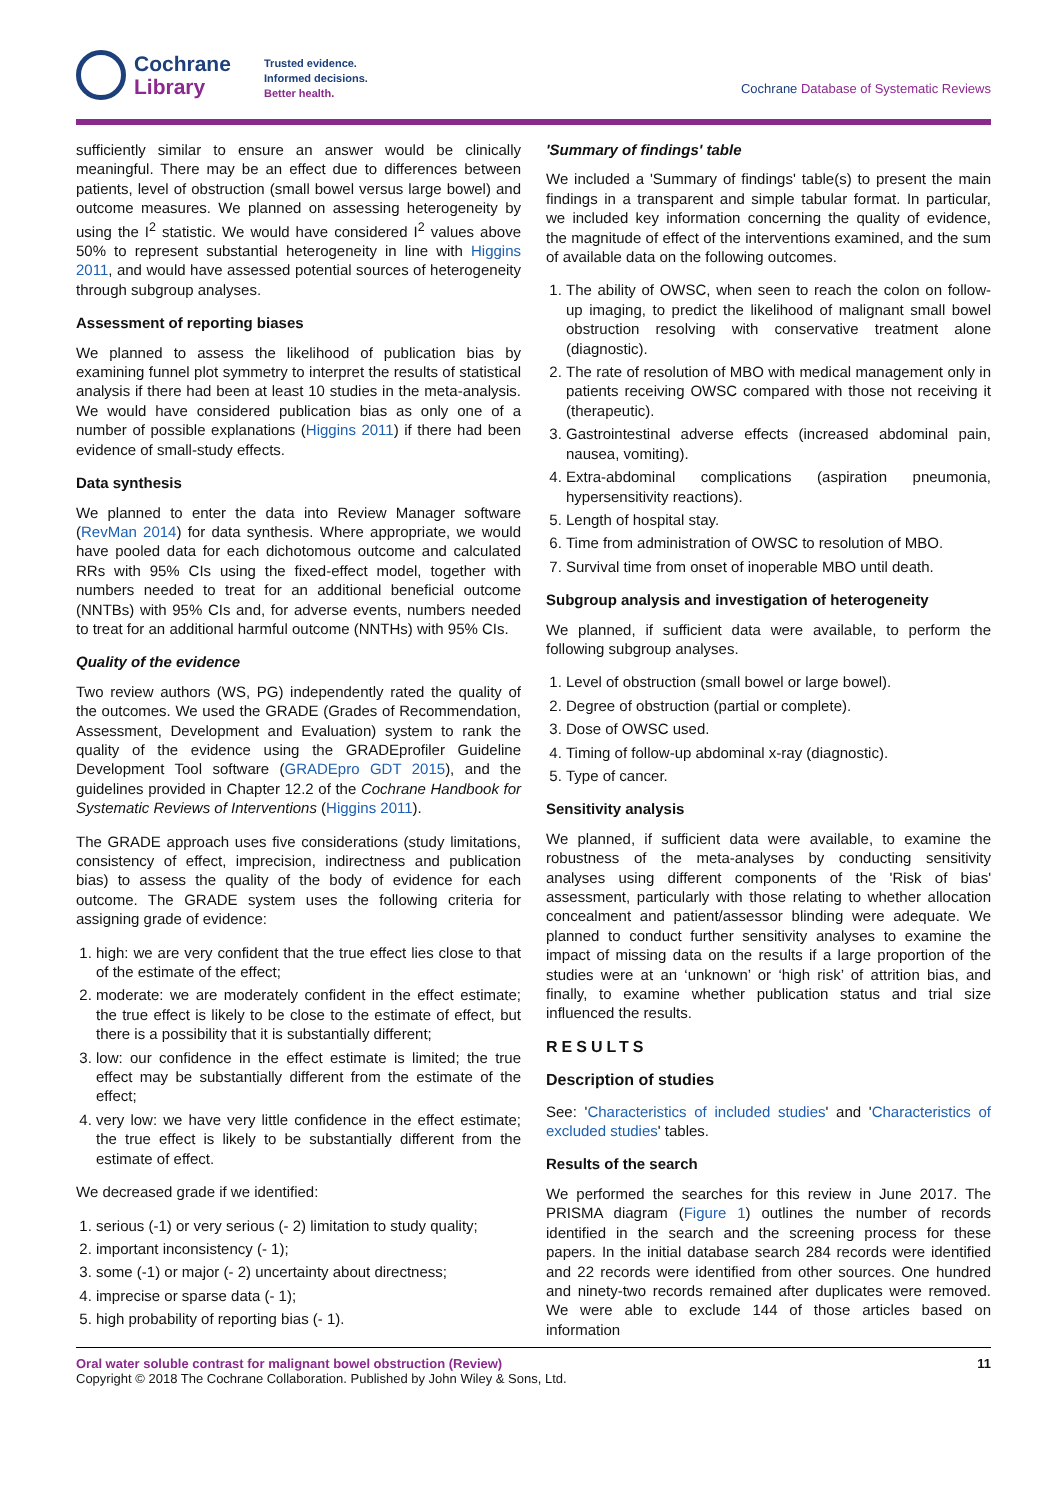Cochrane
Library
Trusted evidence.
Informed decisions.
Better health.
Cochrane Database of Systematic Reviews
sufficiently similar to ensure an answer would be clinically meaningful. There may be an effect due to differences between patients, level of obstruction (small bowel versus large bowel) and outcome measures. We planned on assessing heterogeneity by using the I<sup>2</sup> statistic. We would have considered I<sup>2</sup> values above 50% to represent substantial heterogeneity in line with Higgins 2011, and would have assessed potential sources of heterogeneity through subgroup analyses.
Assessment of reporting biases
We planned to assess the likelihood of publication bias by examining funnel plot symmetry to interpret the results of statistical analysis if there had been at least 10 studies in the meta-analysis. We would have considered publication bias as only one of a number of possible explanations (Higgins 2011) if there had been evidence of small-study effects.
Data synthesis
We planned to enter the data into Review Manager software (RevMan 2014) for data synthesis. Where appropriate, we would have pooled data for each dichotomous outcome and calculated RRs with 95% CIs using the fixed-effect model, together with numbers needed to treat for an additional beneficial outcome (NNTBs) with 95% CIs and, for adverse events, numbers needed to treat for an additional harmful outcome (NNTHs) with 95% CIs.
Quality of the evidence
Two review authors (WS, PG) independently rated the quality of the outcomes. We used the GRADE (Grades of Recommendation, Assessment, Development and Evaluation) system to rank the quality of the evidence using the GRADEprofiler Guideline Development Tool software (GRADEpro GDT 2015), and the guidelines provided in Chapter 12.2 of the Cochrane Handbook for Systematic Reviews of Interventions (Higgins 2011).
The GRADE approach uses five considerations (study limitations, consistency of effect, imprecision, indirectness and publication bias) to assess the quality of the body of evidence for each outcome. The GRADE system uses the following criteria for assigning grade of evidence:
1. high: we are very confident that the true effect lies close to that of the estimate of the effect;
2. moderate: we are moderately confident in the effect estimate; the true effect is likely to be close to the estimate of effect, but there is a possibility that it is substantially different;
3. low: our confidence in the effect estimate is limited; the true effect may be substantially different from the estimate of the effect;
4. very low: we have very little confidence in the effect estimate; the true effect is likely to be substantially different from the estimate of effect.
We decreased grade if we identified:
1. serious (-1) or very serious (- 2) limitation to study quality;
2. important inconsistency (- 1);
3. some (-1) or major (- 2) uncertainty about directness;
4. imprecise or sparse data (- 1);
5. high probability of reporting bias (- 1).
'Summary of findings' table
We included a 'Summary of findings' table(s) to present the main findings in a transparent and simple tabular format. In particular, we included key information concerning the quality of evidence, the magnitude of effect of the interventions examined, and the sum of available data on the following outcomes.
1. The ability of OWSC, when seen to reach the colon on follow-up imaging, to predict the likelihood of malignant small bowel obstruction resolving with conservative treatment alone (diagnostic).
2. The rate of resolution of MBO with medical management only in patients receiving OWSC compared with those not receiving it (therapeutic).
3. Gastrointestinal adverse effects (increased abdominal pain, nausea, vomiting).
4. Extra-abdominal complications (aspiration pneumonia, hypersensitivity reactions).
5. Length of hospital stay.
6. Time from administration of OWSC to resolution of MBO.
7. Survival time from onset of inoperable MBO until death.
Subgroup analysis and investigation of heterogeneity
We planned, if sufficient data were available, to perform the following subgroup analyses.
1. Level of obstruction (small bowel or large bowel).
2. Degree of obstruction (partial or complete).
3. Dose of OWSC used.
4. Timing of follow-up abdominal x-ray (diagnostic).
5. Type of cancer.
Sensitivity analysis
We planned, if sufficient data were available, to examine the robustness of the meta-analyses by conducting sensitivity analyses using different components of the 'Risk of bias' assessment, particularly with those relating to whether allocation concealment and patient/assessor blinding were adequate. We planned to conduct further sensitivity analyses to examine the impact of missing data on the results if a large proportion of the studies were at an ‘unknown’ or ‘high risk’ of attrition bias, and finally, to examine whether publication status and trial size influenced the results.
RESULTS
Description of studies
See: 'Characteristics of included studies' and 'Characteristics of excluded studies' tables.
Results of the search
We performed the searches for this review in June 2017. The PRISMA diagram (Figure 1) outlines the number of records identified in the search and the screening process for these papers. In the initial database search 284 records were identified and 22 records were identified from other sources. One hundred and ninety-two records remained after duplicates were removed. We were able to exclude 144 of those articles based on information
11 Oral water soluble contrast for malignant bowel obstruction (Review)
Copyright © 2018 The Cochrane Collaboration. Published by John Wiley & Sons, Ltd.